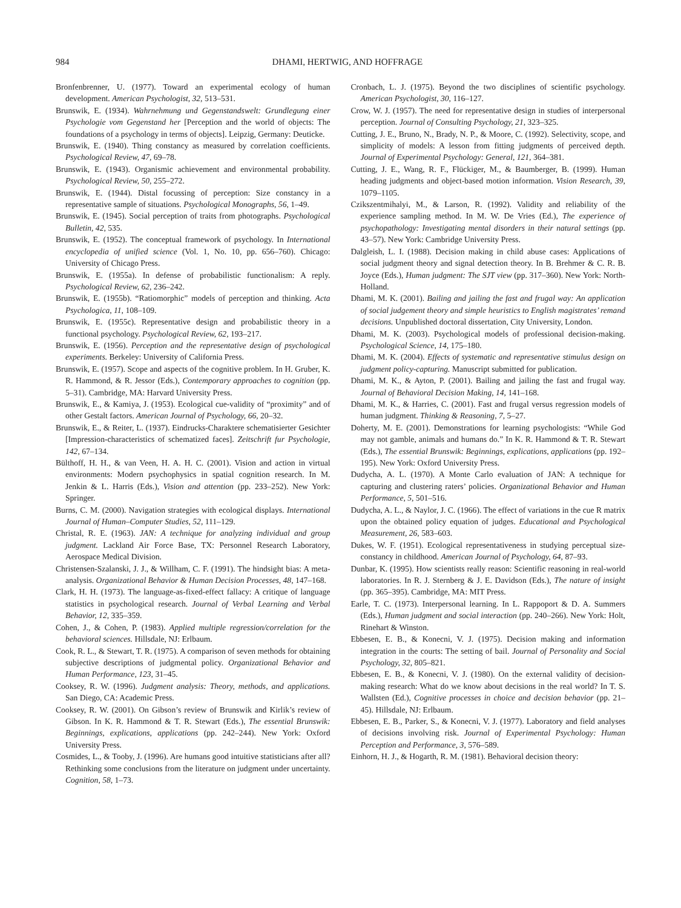984
DHAMI, HERTWIG, AND HOFFRAGE
Bronfenbrenner, U. (1977). Toward an experimental ecology of human development. American Psychologist, 32, 513–531.
Brunswik, E. (1934). Wahrnehmung und Gegenstandswelt: Grundlegung einer Psychologie vom Gegenstand her [Perception and the world of objects: The foundations of a psychology in terms of objects]. Leipzig, Germany: Deuticke.
Brunswik, E. (1940). Thing constancy as measured by correlation coefficients. Psychological Review, 47, 69–78.
Brunswik, E. (1943). Organismic achievement and environmental probability. Psychological Review, 50, 255–272.
Brunswik, E. (1944). Distal focussing of perception: Size constancy in a representative sample of situations. Psychological Monographs, 56, 1–49.
Brunswik, E. (1945). Social perception of traits from photographs. Psychological Bulletin, 42, 535.
Brunswik, E. (1952). The conceptual framework of psychology. In International encyclopedia of unified science (Vol. 1, No. 10, pp. 656–760). Chicago: University of Chicago Press.
Brunswik, E. (1955a). In defense of probabilistic functionalism: A reply. Psychological Review, 62, 236–242.
Brunswik, E. (1955b). “Ratiomorphic” models of perception and thinking. Acta Psychologica, 11, 108–109.
Brunswik, E. (1955c). Representative design and probabilistic theory in a functional psychology. Psychological Review, 62, 193–217.
Brunswik, E. (1956). Perception and the representative design of psychological experiments. Berkeley: University of California Press.
Brunswik, E. (1957). Scope and aspects of the cognitive problem. In H. Gruber, K. R. Hammond, & R. Jessor (Eds.), Contemporary approaches to cognition (pp. 5–31). Cambridge, MA: Harvard University Press.
Brunswik, E., & Kamiya, J. (1953). Ecological cue-validity of “proximity” and of other Gestalt factors. American Journal of Psychology, 66, 20–32.
Brunswik, E., & Reiter, L. (1937). Eindrucks-Charaktere schematisierter Gesichter [Impression-characteristics of schematized faces]. Zeitschrift fur Psychologie, 142, 67–134.
Bülthoff, H. H., & van Veen, H. A. H. C. (2001). Vision and action in virtual environments: Modern psychophysics in spatial cognition research. In M. Jenkin & L. Harris (Eds.), Vision and attention (pp. 233–252). New York: Springer.
Burns, C. M. (2000). Navigation strategies with ecological displays. International Journal of Human–Computer Studies, 52, 111–129.
Christal, R. E. (1963). JAN: A technique for analyzing individual and group judgment. Lackland Air Force Base, TX: Personnel Research Laboratory, Aerospace Medical Division.
Christensen-Szalanski, J. J., & Willham, C. F. (1991). The hindsight bias: A meta-analysis. Organizational Behavior & Human Decision Processes, 48, 147–168.
Clark, H. H. (1973). The language-as-fixed-effect fallacy: A critique of language statistics in psychological research. Journal of Verbal Learning and Verbal Behavior, 12, 335–359.
Cohen, J., & Cohen, P. (1983). Applied multiple regression/correlation for the behavioral sciences. Hillsdale, NJ: Erlbaum.
Cook, R. L., & Stewart, T. R. (1975). A comparison of seven methods for obtaining subjective descriptions of judgmental policy. Organizational Behavior and Human Performance, 123, 31–45.
Cooksey, R. W. (1996). Judgment analysis: Theory, methods, and applications. San Diego, CA: Academic Press.
Cooksey, R. W. (2001). On Gibson’s review of Brunswik and Kirlik’s review of Gibson. In K. R. Hammond & T. R. Stewart (Eds.), The essential Brunswik: Beginnings, explications, applications (pp. 242–244). New York: Oxford University Press.
Cosmides, L., & Tooby, J. (1996). Are humans good intuitive statisticians after all? Rethinking some conclusions from the literature on judgment under uncertainty. Cognition, 58, 1–73.
Cronbach, L. J. (1975). Beyond the two disciplines of scientific psychology. American Psychologist, 30, 116–127.
Crow, W. J. (1957). The need for representative design in studies of interpersonal perception. Journal of Consulting Psychology, 21, 323–325.
Cutting, J. E., Bruno, N., Brady, N. P., & Moore, C. (1992). Selectivity, scope, and simplicity of models: A lesson from fitting judgments of perceived depth. Journal of Experimental Psychology: General, 121, 364–381.
Cutting, J. E., Wang, R. F., Flückiger, M., & Baumberger, B. (1999). Human heading judgments and object-based motion information. Vision Research, 39, 1079–1105.
Czikszentmihalyi, M., & Larson, R. (1992). Validity and reliability of the experience sampling method. In M. W. De Vries (Ed.), The experience of psychopathology: Investigating mental disorders in their natural settings (pp. 43–57). New York: Cambridge University Press.
Dalgleish, L. I. (1988). Decision making in child abuse cases: Applications of social judgment theory and signal detection theory. In B. Brehmer & C. R. B. Joyce (Eds.), Human judgment: The SJT view (pp. 317–360). New York: North-Holland.
Dhami, M. K. (2001). Bailing and jailing the fast and frugal way: An application of social judgement theory and simple heuristics to English magistrates’ remand decisions. Unpublished doctoral dissertation, City University, London.
Dhami, M. K. (2003). Psychological models of professional decision-making. Psychological Science, 14, 175–180.
Dhami, M. K. (2004). Effects of systematic and representative stimulus design on judgment policy-capturing. Manuscript submitted for publication.
Dhami, M. K., & Ayton, P. (2001). Bailing and jailing the fast and frugal way. Journal of Behavioral Decision Making, 14, 141–168.
Dhami, M. K., & Harries, C. (2001). Fast and frugal versus regression models of human judgment. Thinking & Reasoning, 7, 5–27.
Doherty, M. E. (2001). Demonstrations for learning psychologists: “While God may not gamble, animals and humans do.” In K. R. Hammond & T. R. Stewart (Eds.), The essential Brunswik: Beginnings, explications, applications (pp. 192–195). New York: Oxford University Press.
Dudycha, A. L. (1970). A Monte Carlo evaluation of JAN: A technique for capturing and clustering raters’ policies. Organizational Behavior and Human Performance, 5, 501–516.
Dudycha, A. L., & Naylor, J. C. (1966). The effect of variations in the cue R matrix upon the obtained policy equation of judges. Educational and Psychological Measurement, 26, 583–603.
Dukes, W. F. (1951). Ecological representativeness in studying perceptual size-constancy in childhood. American Journal of Psychology, 64, 87–93.
Dunbar, K. (1995). How scientists really reason: Scientific reasoning in real-world laboratories. In R. J. Sternberg & J. E. Davidson (Eds.), The nature of insight (pp. 365–395). Cambridge, MA: MIT Press.
Earle, T. C. (1973). Interpersonal learning. In L. Rappoport & D. A. Summers (Eds.), Human judgment and social interaction (pp. 240–266). New York: Holt, Rinehart & Winston.
Ebbesen, E. B., & Konecni, V. J. (1975). Decision making and information integration in the courts: The setting of bail. Journal of Personality and Social Psychology, 32, 805–821.
Ebbesen, E. B., & Konecni, V. J. (1980). On the external validity of decision-making research: What do we know about decisions in the real world? In T. S. Wallsten (Ed.), Cognitive processes in choice and decision behavior (pp. 21–45). Hillsdale, NJ: Erlbaum.
Ebbesen, E. B., Parker, S., & Konecni, V. J. (1977). Laboratory and field analyses of decisions involving risk. Journal of Experimental Psychology: Human Perception and Performance, 3, 576–589.
Einhorn, H. J., & Hogarth, R. M. (1981). Behavioral decision theory: